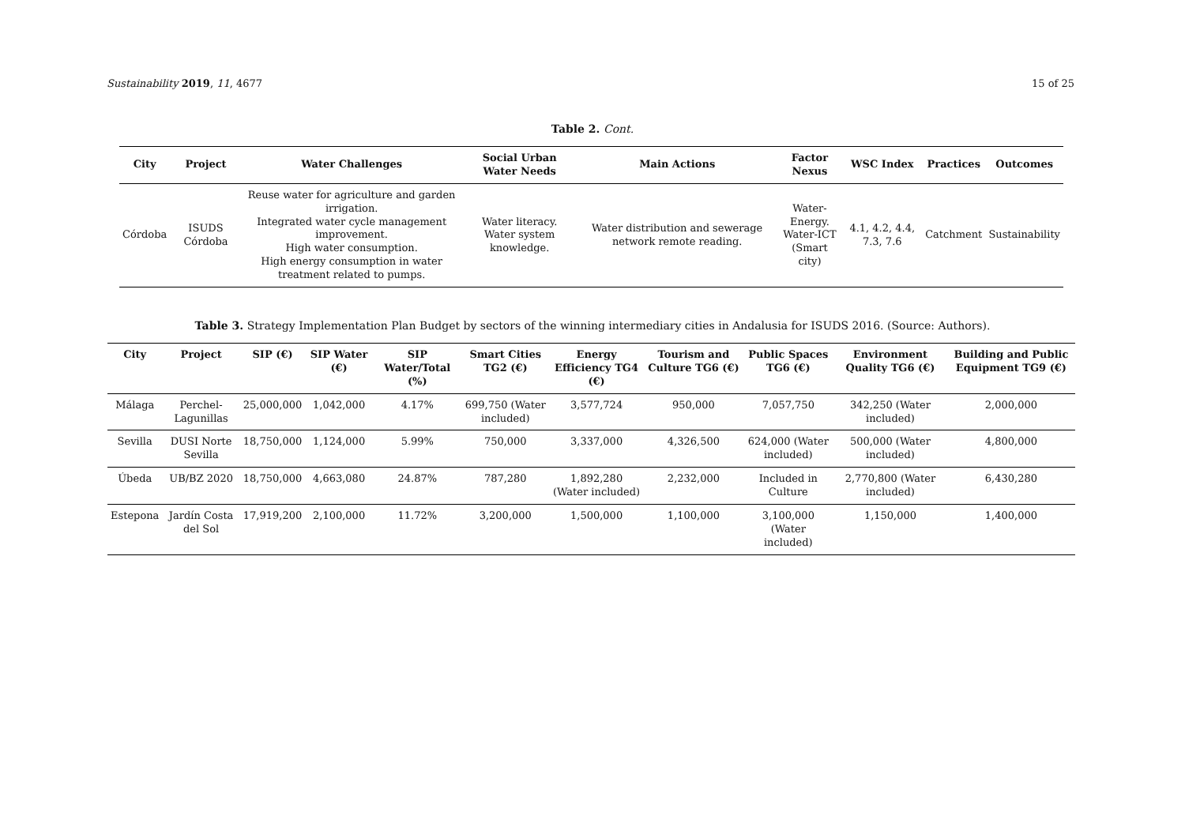Sustainability 2019, 11, 4677 15 of 25
Table 2. Cont.
| City | Project | Water Challenges | Social Urban Water Needs | Main Actions | Factor Nexus | WSC Index | Practices | Outcomes |
| --- | --- | --- | --- | --- | --- | --- | --- | --- |
| Córdoba | ISUDS Córdoba | Reuse water for agriculture and garden irrigation. Integrated water cycle management improvement. High water consumption. High energy consumption in water treatment related to pumps. | Water literacy. Water system knowledge. | Water distribution and sewerage network remote reading. | Water-Energy. Water-ICT (Smart city) | 4.1, 4.2, 4.4, 7.3, 7.6 | Catchment | Sustainability |
Table 3. Strategy Implementation Plan Budget by sectors of the winning intermediary cities in Andalusia for ISUDS 2016. (Source: Authors).
| City | Project | SIP (€) | SIP Water (€) | SIP Water/Total (%) | Smart Cities TG2 (€) | Energy Efficiency TG4 (€) | Tourism and Culture TG6 (€) | Public Spaces TG6 (€) | Environment Quality TG6 (€) | Building and Public Equipment TG9 (€) |
| --- | --- | --- | --- | --- | --- | --- | --- | --- | --- | --- |
| Málaga | Perchel-Lagunillas | 25,000,000 | 1,042,000 | 4.17% | 699,750 (Water included) | 3,577,724 | 950,000 | 7,057,750 | 342,250 (Water included) | 2,000,000 |
| Sevilla | DUSI Norte Sevilla | 18,750,000 | 1,124,000 | 5.99% | 750,000 | 3,337,000 | 4,326,500 | 624,000 (Water included) | 500,000 (Water included) | 4,800,000 |
| Úbeda | UB/BZ 2020 | 18,750,000 | 4,663,080 | 24.87% | 787,280 | 1,892,280 (Water included) | 2,232,000 | Included in Culture | 2,770,800 (Water included) | 6,430,280 |
| Estepona | Jardín Costa del Sol | 17,919,200 | 2,100,000 | 11.72% | 3,200,000 | 1,500,000 | 1,100,000 | 3,100,000 (Water included) | 1,150,000 | 1,400,000 |